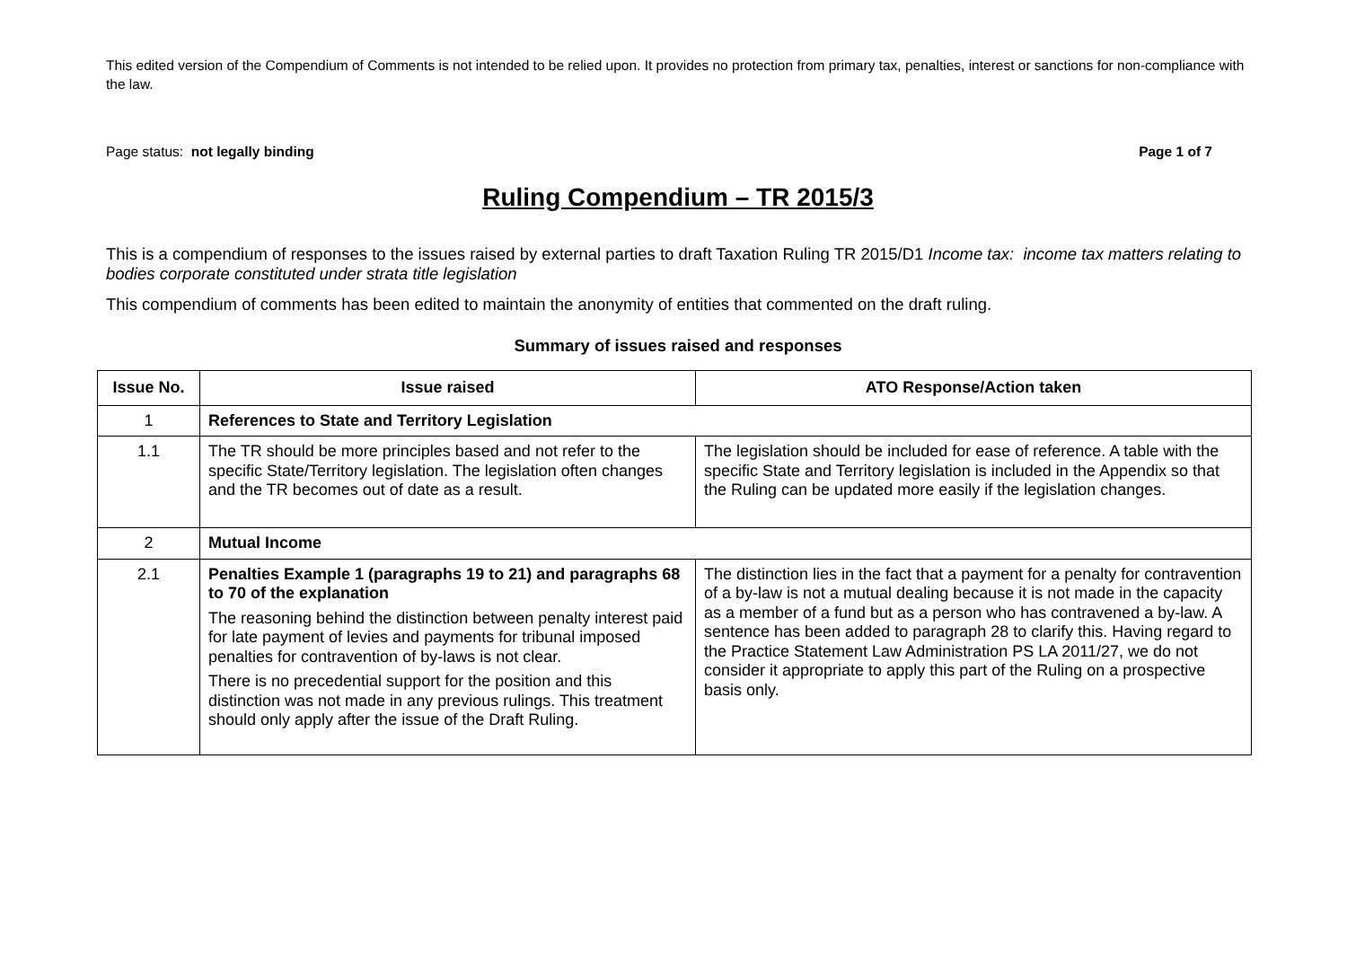This edited version of the Compendium of Comments is not intended to be relied upon. It provides no protection from primary tax, penalties, interest or sanctions for non-compliance with the law.
Page status: not legally binding Page 1 of 7
Ruling Compendium – TR 2015/3
This is a compendium of responses to the issues raised by external parties to draft Taxation Ruling TR 2015/D1 Income tax: income tax matters relating to bodies corporate constituted under strata title legislation
This compendium of comments has been edited to maintain the anonymity of entities that commented on the draft ruling.
Summary of issues raised and responses
| Issue No. | Issue raised | ATO Response/Action taken |
| --- | --- | --- |
| 1 | References to State and Territory Legislation | |
| 1.1 | The TR should be more principles based and not refer to the specific State/Territory legislation. The legislation often changes and the TR becomes out of date as a result. | The legislation should be included for ease of reference. A table with the specific State and Territory legislation is included in the Appendix so that the Ruling can be updated more easily if the legislation changes. |
| 2 | Mutual Income | |
| 2.1 | Penalties Example 1 (paragraphs 19 to 21) and paragraphs 68 to 70 of the explanation The reasoning behind the distinction between penalty interest paid for late payment of levies and payments for tribunal imposed penalties for contravention of by-laws is not clear. There is no precedential support for the position and this distinction was not made in any previous rulings. This treatment should only apply after the issue of the Draft Ruling. | The distinction lies in the fact that a payment for a penalty for contravention of a by-law is not a mutual dealing because it is not made in the capacity as a member of a fund but as a person who has contravened a by-law. A sentence has been added to paragraph 28 to clarify this. Having regard to the Practice Statement Law Administration PS LA 2011/27, we do not consider it appropriate to apply this part of the Ruling on a prospective basis only. |